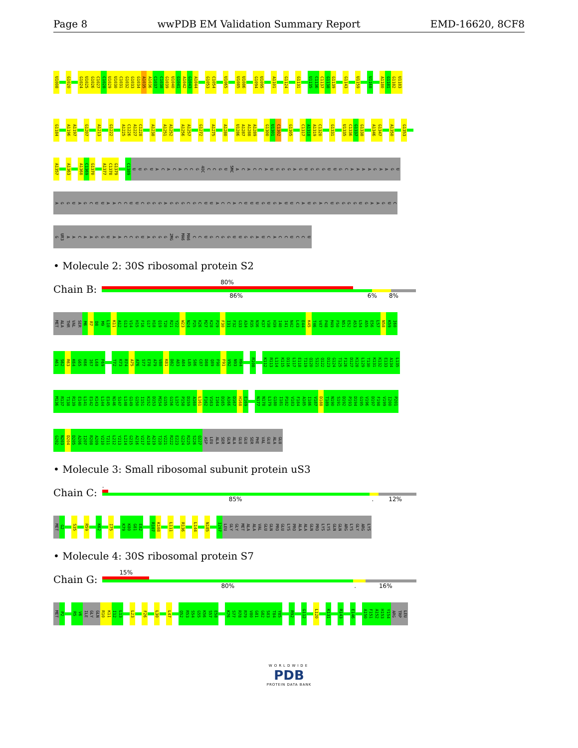Page 8 wwPDB EM Validation Summary Report EMD-16620, 8CF8
U1008 G1020 G1024 U1025 G1026 C1027 C1028 U1029 U1030 C1031 G1032 G1033 G1034 A1035 A1036 C1037 C1038 G1039 U1040 G1041 A1042 G1043 A1044 G1053 C1054 U1065 U1085 U1086 G1094 U1095 A1101 G1124 G1131 U1135 C1136 C1137 G1138 G1139 G1143 U1159 U1168 A1180 G1181 G1182 U1183
G1184 A1196 A1197 G1207 A1213 G1222 A1225 C1226 A1227 C1228 A1238 A1251 A1252 A1256 A1257 G1272 A1275 A1280 U1286 A1287 A1288 A1289 G1300 U1301 C1302 G1305 C1317 A1318 A1319 C1320 G1331 U1335 C1336 G1337 G1338 A1346 G1347 A1350 G1353
A1357 A1363 A1368 C1369 G1370 A1377 C1378 G1379 C1389 UUGUACACACCG 4OC CCGU 5MC ACACCAUGGGAGUGGGUUGCAAAAGAAGU
AGGUAGCUUAACCUUCGGGAGGGCGCUUACCACUUUGUGAUUCAUGACUGGGGUGAAGUC
G UR3 AACAAGGUAACCGUAGGG 2MG G MA6 MA6 CCUGCGGUUGGAUCACCUCCU
• Molecule 2: 30S ribosomal protein S2
Chain B:
80%
86% 6% 8%
MET ALA THR VAL SER M6 R7 D8 M9 L10 K11 A12 G13 V14 H15 F16 G17 H18 Q19 T20 R21 Y22 W23 N24 P25 K26 M27 K28 P29 F30 I31 F32 G33 A34 R35 N36 K37 V38 H39 I40 I41 N42 L43 E44 K45 T46 V47 P48 M49 F50 N51 E52 A53 L54 A55 E56 L57 N58 K59 I60
A61 S62 R63 K64 G65 K66 I67 L68 F69 T72 K73 R74 A75 A76 S77 E78 A79 V80 K81 D82 A83 A84 L85 S86 C87 D88 Q89 F90 F91 V92 N93 H94 R108 K112 R113 L114 K115 D116 L117 E118 T119 Q120 S121 Q122 D123 G124 T125 F126 D127 K128 L129 T130 K131 K132 E133 A134 L135
M136 R137 T138 R139 E140 L141 E142 K143 L144 E145 N146 S147 L148 G149 G150 I151 K152 D153 M154 G155 G156 L157 P158 D159 A160 L161 F162 V163 I164 D165 A166 D167 H168 E169 N177 N178 L179 G180 I181 P182 V183 F184 A185 I186 V187 D188 T189 N190 S191 D192 P193 D194 G195 V196 D197 F198 V199 I200 P201
G202 N203 D204 D205 A206 I207 R208 A209 V210 T211 L212 Y213 L214 G215 A216 V217 A218 A219 T220 V221 R222 E223 G224 R225 S226 Q227 ASP LEU ALA SER GLN ALA GLU GLU SER PHE VAL GLU ALA GLU
• Molecule 3: Small ribosomal subunit protein uS3
Chain C:
.
85%. 12%
MET G2 S35 R59 K62 I75 K79 K80 G81 E82 R107 K108 L111 R136 L144 N185 I207 LEU GLY GLY MET ALA ALA VAL GLU GLN PRO GLU LYS PRO ALA ALA GLN PRO LYS LYS GLN GLN ARG LYS GLY ARG LYS
• Molecule 4: 30S ribosomal protein S7
Chain G:
15%
80%. 16%
MET P2 R5 V6 ILE GLY GLN R10 K11 I12 L13 L23 F26 L30 L47 Q52 R53 S54 G55 K56 S57 E58 K76 S77 R78 R79 V80 G81 G82 S83 T84 Y85 R92 G112 L120 K131 R143 E146 A150 F151 A152 H153 Y154 ARG TRP LEU
WORLDWIDE
PDB
PROTEIN DATA BANK